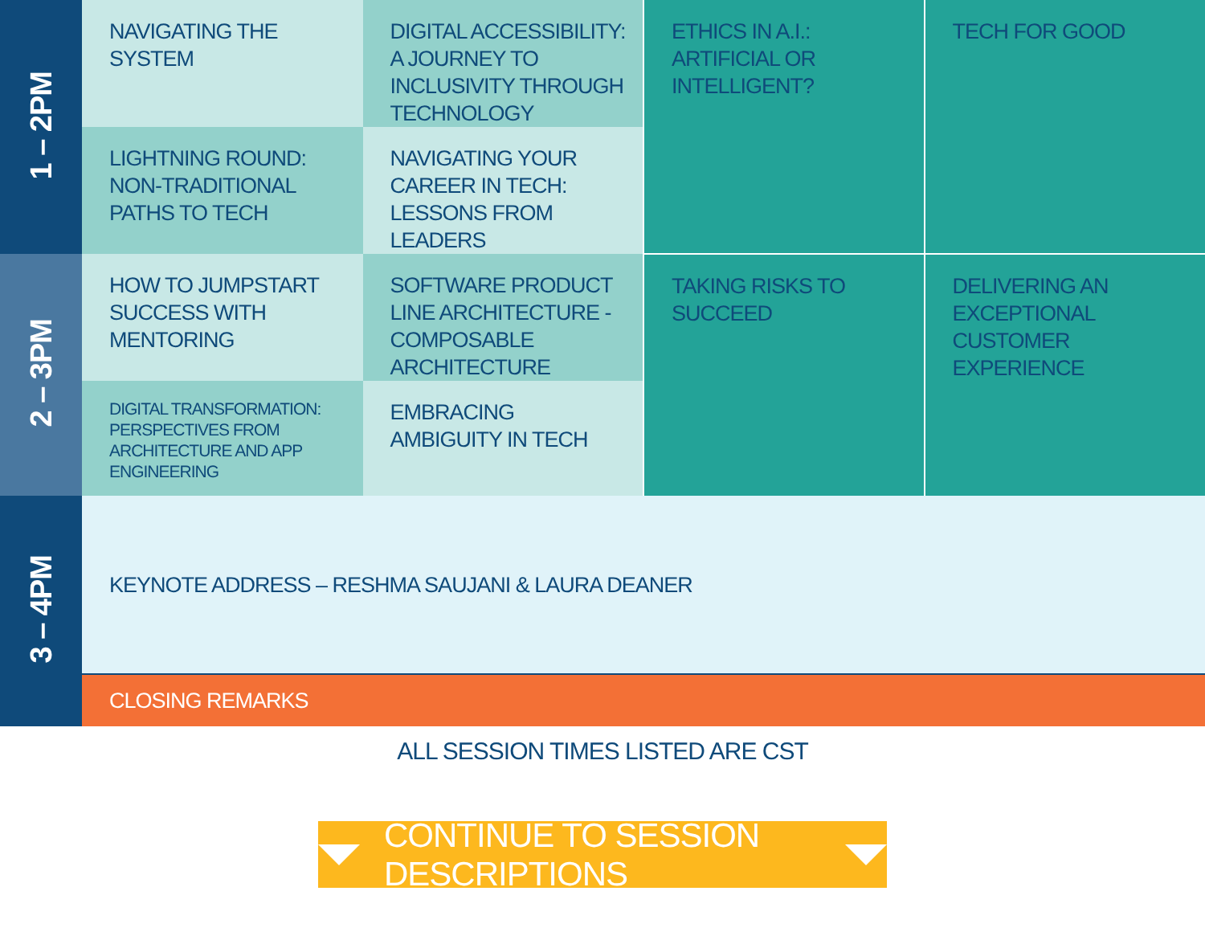| 1 – 2PM | NAVIGATING THE SYSTEM | DIGITAL ACCESSIBILITY: A JOURNEY TO INCLUSIVITY THROUGH TECHNOLOGY | ETHICS IN A.I.: ARTIFICIAL OR INTELLIGENT? | TECH FOR GOOD |
| | LIGHTNING ROUND: NON-TRADITIONAL PATHS TO TECH | NAVIGATING YOUR CAREER IN TECH: LESSONS FROM LEADERS | | |
| 2 – 3PM | HOW TO JUMPSTART SUCCESS WITH MENTORING | SOFTWARE PRODUCT LINE ARCHITECTURE - COMPOSABLE ARCHITECTURE | TAKING RISKS TO SUCCEED | DELIVERING AN EXCEPTIONAL CUSTOMER EXPERIENCE |
| | DIGITAL TRANSFORMATION: PERSPECTIVES FROM ARCHITECTURE AND APP ENGINEERING | EMBRACING AMBIGUITY IN TECH | | |
| 3 – 4PM | KEYNOTE ADDRESS – RESHMA SAUJANI & LAURA DEANER | | | |
| | CLOSING REMARKS | | | |
ALL SESSION TIMES LISTED ARE CST
CONTINUE TO SESSION DESCRIPTIONS